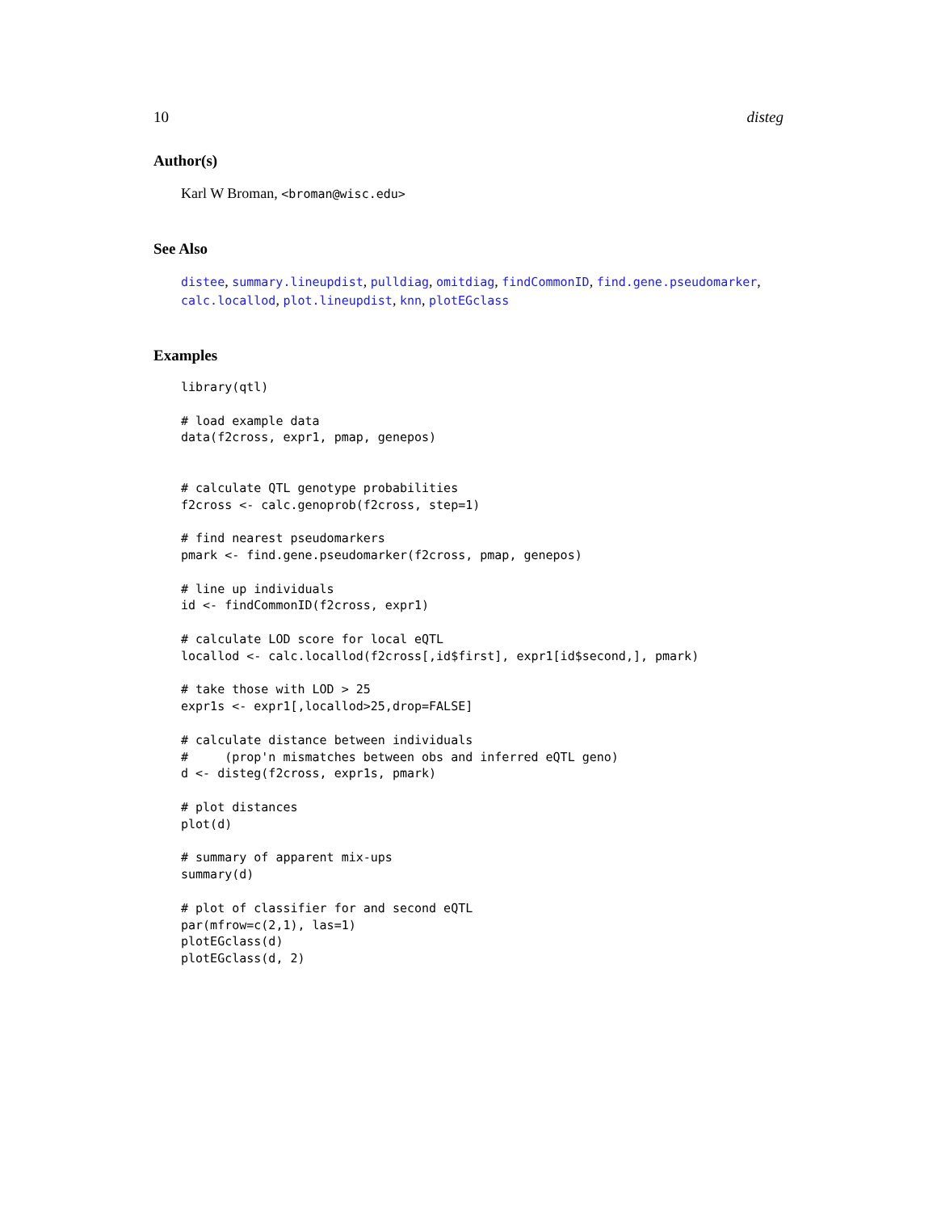10 disteg
Author(s)
Karl W Broman, <broman@wisc.edu>
See Also
distee, summary.lineupdist, pulldiag, omitdiag, findCommonID, find.gene.pseudomarker, calc.locallod, plot.lineupdist, knn, plotEGclass
Examples
library(qtl)

# load example data
data(f2cross, expr1, pmap, genepos)


# calculate QTL genotype probabilities
f2cross <- calc.genoprob(f2cross, step=1)

# find nearest pseudomarkers
pmark <- find.gene.pseudomarker(f2cross, pmap, genepos)

# line up individuals
id <- findCommonID(f2cross, expr1)

# calculate LOD score for local eQTL
locallod <- calc.locallod(f2cross[,id$first], expr1[id$second,], pmark)

# take those with LOD > 25
expr1s <- expr1[,locallod>25,drop=FALSE]

# calculate distance between individuals
#     (prop'n mismatches between obs and inferred eQTL geno)
d <- disteg(f2cross, expr1s, pmark)

# plot distances
plot(d)

# summary of apparent mix-ups
summary(d)

# plot of classifier for and second eQTL
par(mfrow=c(2,1), las=1)
plotEGclass(d)
plotEGclass(d, 2)